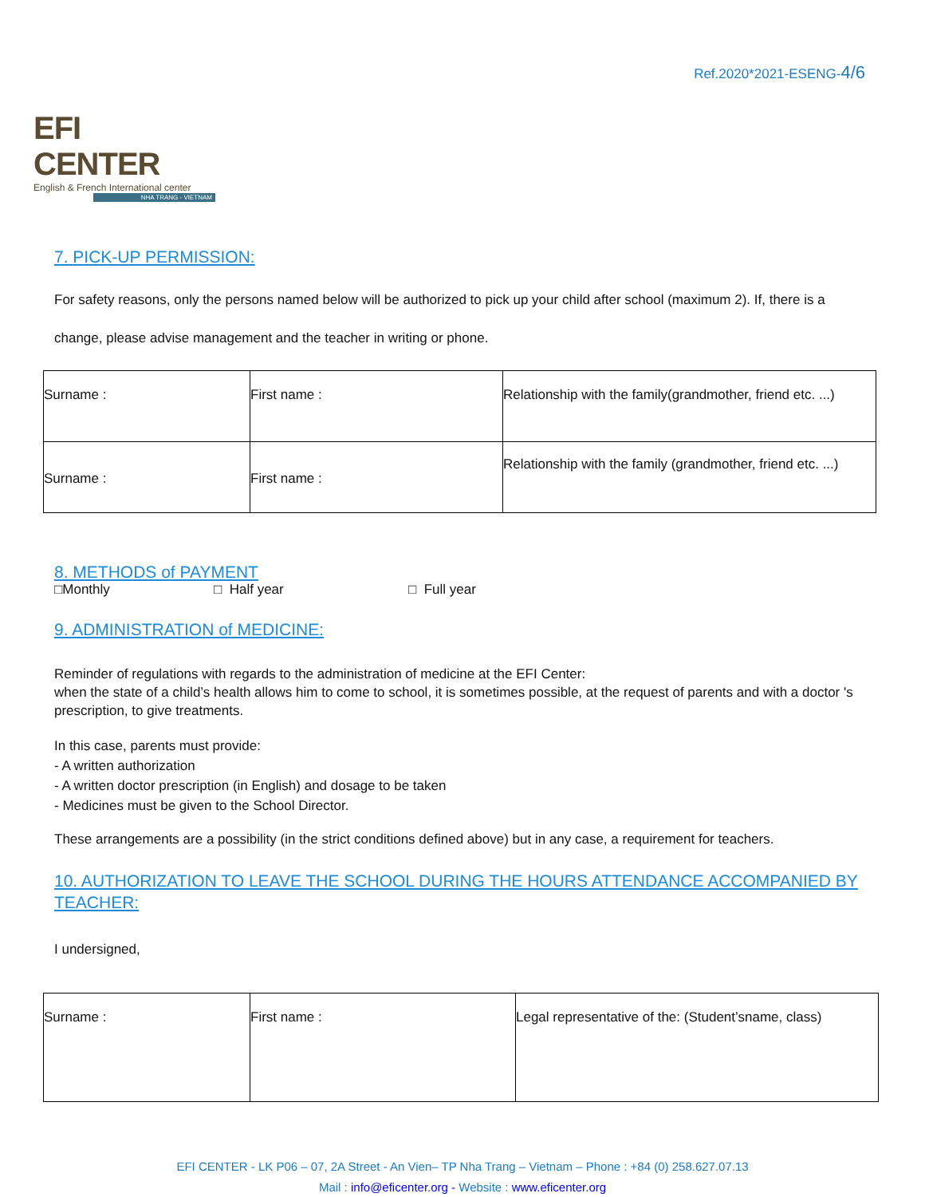EFI CENTER
English & French International center
NHA TRANG - VIETNAM
Ref.2020*2021-ESENG-4/6
7. PICK-UP PERMISSION:
For safety reasons, only the persons named below will be authorized to pick up your child after school (maximum 2). If, there is a
change, please advise management and the teacher in writing or phone.
| Surname : | First name : | Relationship with the family(grandmother, friend etc. ...) |
| Surname : | First name : | Relationship with the family (grandmother, friend etc. ...) |
8. METHODS of PAYMENT
□Monthly □ Half year □ Full year
9. ADMINISTRATION of MEDICINE:
Reminder of regulations with regards to the administration of medicine at the EFI Center:
when the state of a child’s health allows him to come to school, it is sometimes possible, at the request of parents and with a doctor 's prescription, to give treatments.
In this case, parents must provide:
- A written authorization
- A written doctor prescription (in English) and dosage to be taken
- Medicines must be given to the School Director.
These arrangements are a possibility (in the strict conditions defined above) but in any case, a requirement for teachers.
10. AUTHORIZATION TO LEAVE THE SCHOOL DURING THE HOURS ATTENDANCE ACCOMPANIED BY TEACHER:
I undersigned,
| Surname : | First name : | Legal representative of the: (Student’sname, class) |
EFI CENTER - LK P06 – 07, 2A Street - An Vien– TP Nha Trang – Vietnam – Phone : +84 (0) 258.627.07.13
Mail : info@eficenter.org - Website : www.eficenter.org